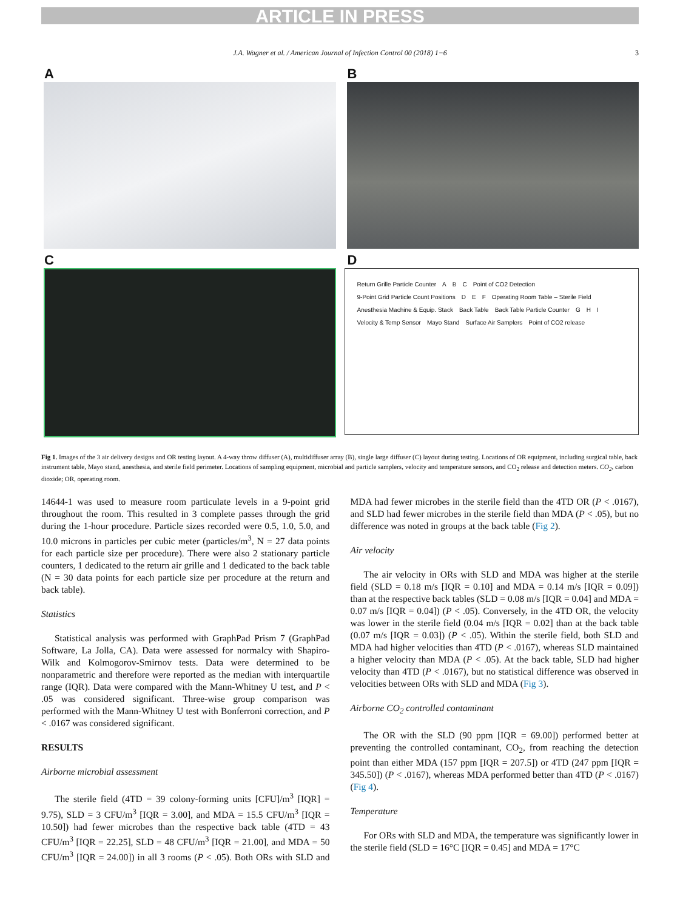ARTICLE IN PRESS
J.A. Wagner et al. / American Journal of Infection Control 00 (2018) 1−6 3
A
B
C
D
Return Grille Particle Counter A B C Point of CO2 Detection 9-Point Grid Particle Count Positions D E F Operating Room Table – Sterile Field Anesthesia Machine & Equip. Stack Back Table Back Table Particle Counter G H I Velocity & Temp Sensor Mayo Stand Surface Air Samplers Point of CO2 release
Fig 1. Images of the 3 air delivery designs and OR testing layout. A 4-way throw diffuser (A), multidiffuser array (B), single large diffuser (C) layout during testing. Locations of OR equipment, including surgical table, back instrument table, Mayo stand, anesthesia, and sterile field perimeter. Locations of sampling equipment, microbial and particle samplers, velocity and temperature sensors, and CO<sub>2</sub> release and detection meters. CO<sub>2</sub>, carbon dioxide; OR, operating room.
14644-1 was used to measure room particulate levels in a 9-point grid throughout the room. This resulted in 3 complete passes through the grid during the 1-hour procedure. Particle sizes recorded were 0.5, 1.0, 5.0, and 10.0 microns in particles per cubic meter (particles/m<sup>3</sup>, N = 27 data points for each particle size per procedure). There were also 2 stationary particle counters, 1 dedicated to the return air grille and 1 dedicated to the back table (N = 30 data points for each particle size per procedure at the return and back table).
Statistics
Statistical analysis was performed with GraphPad Prism 7 (GraphPad Software, La Jolla, CA). Data were assessed for normalcy with Shapiro-Wilk and Kolmogorov-Smirnov tests. Data were determined to be nonparametric and therefore were reported as the median with interquartile range (IQR). Data were compared with the Mann-Whitney U test, and P < .05 was considered significant. Three-wise group comparison was performed with the Mann-Whitney U test with Bonferroni correction, and P < .0167 was considered significant.
RESULTS
Airborne microbial assessment
The sterile field (4TD = 39 colony-forming units [CFU]/m<sup>3</sup> [IQR] = 9.75), SLD = 3 CFU/m<sup>3</sup> [IQR = 3.00], and MDA = 15.5 CFU/m<sup>3</sup> [IQR = 10.50]) had fewer microbes than the respective back table (4TD = 43 CFU/m<sup>3</sup> [IQR = 22.25], SLD = 48 CFU/m<sup>3</sup> [IQR = 21.00], and MDA = 50 CFU/m<sup>3</sup> [IQR = 24.00]) in all 3 rooms (P < .05). Both ORs with SLD and MDA had fewer microbes in the sterile field than the 4TD OR (P < .0167), and SLD had fewer microbes in the sterile field than MDA (P < .05), but no difference was noted in groups at the back table (Fig 2).
Air velocity
The air velocity in ORs with SLD and MDA was higher at the sterile field (SLD = 0.18 m/s [IQR = 0.10] and MDA = 0.14 m/s [IQR = 0.09]) than at the respective back tables (SLD = 0.08 m/s [IQR = 0.04] and MDA = 0.07 m/s [IQR = 0.04]) (P < .05). Conversely, in the 4TD OR, the velocity was lower in the sterile field (0.04 m/s [IQR = 0.02] than at the back table (0.07 m/s [IQR = 0.03]) (P < .05). Within the sterile field, both SLD and MDA had higher velocities than 4TD (P < .0167), whereas SLD maintained a higher velocity than MDA (P < .05). At the back table, SLD had higher velocity than 4TD (P < .0167), but no statistical difference was observed in velocities between ORs with SLD and MDA (Fig 3).
Airborne CO<sub>2</sub> controlled contaminant
The OR with the SLD (90 ppm [IQR = 69.00]) performed better at preventing the controlled contaminant, CO<sub>2</sub>, from reaching the detection point than either MDA (157 ppm [IQR = 207.5]) or 4TD (247 ppm [IQR = 345.50]) (P < .0167), whereas MDA performed better than 4TD (P < .0167) (Fig 4).
Temperature
For ORs with SLD and MDA, the temperature was significantly lower in the sterile field (SLD = 16°C [IQR = 0.45] and MDA = 17°C